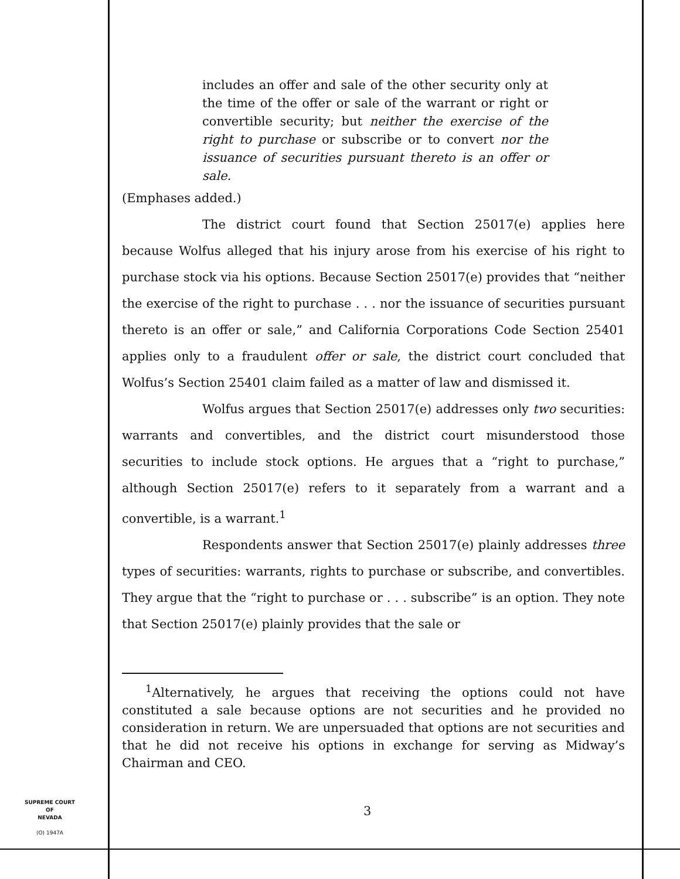includes an offer and sale of the other security only at the time of the offer or sale of the warrant or right or convertible security; but neither the exercise of the right to purchase or subscribe or to convert nor the issuance of securities pursuant thereto is an offer or sale.
(Emphases added.)
The district court found that Section 25017(e) applies here because Wolfus alleged that his injury arose from his exercise of his right to purchase stock via his options. Because Section 25017(e) provides that “neither the exercise of the right to purchase . . . nor the issuance of securities pursuant thereto is an offer or sale,” and California Corporations Code Section 25401 applies only to a fraudulent offer or sale, the district court concluded that Wolfus’s Section 25401 claim failed as a matter of law and dismissed it.
Wolfus argues that Section 25017(e) addresses only two securities: warrants and convertibles, and the district court misunderstood those securities to include stock options. He argues that a “right to purchase,” although Section 25017(e) refers to it separately from a warrant and a convertible, is a warrant.<sup>1</sup>
Respondents answer that Section 25017(e) plainly addresses three types of securities: warrants, rights to purchase or subscribe, and convertibles. They argue that the “right to purchase or . . . subscribe” is an option. They note that Section 25017(e) plainly provides that the sale or
<sup>1</sup> Alternatively, he argues that receiving the options could not have constituted a sale because options are not securities and he provided no consideration in return. We are unpersuaded that options are not securities and that he did not receive his options in exchange for serving as Midway’s Chairman and CEO.
SUPREME COURT
OF
NEVADA
(O) 1947A
3